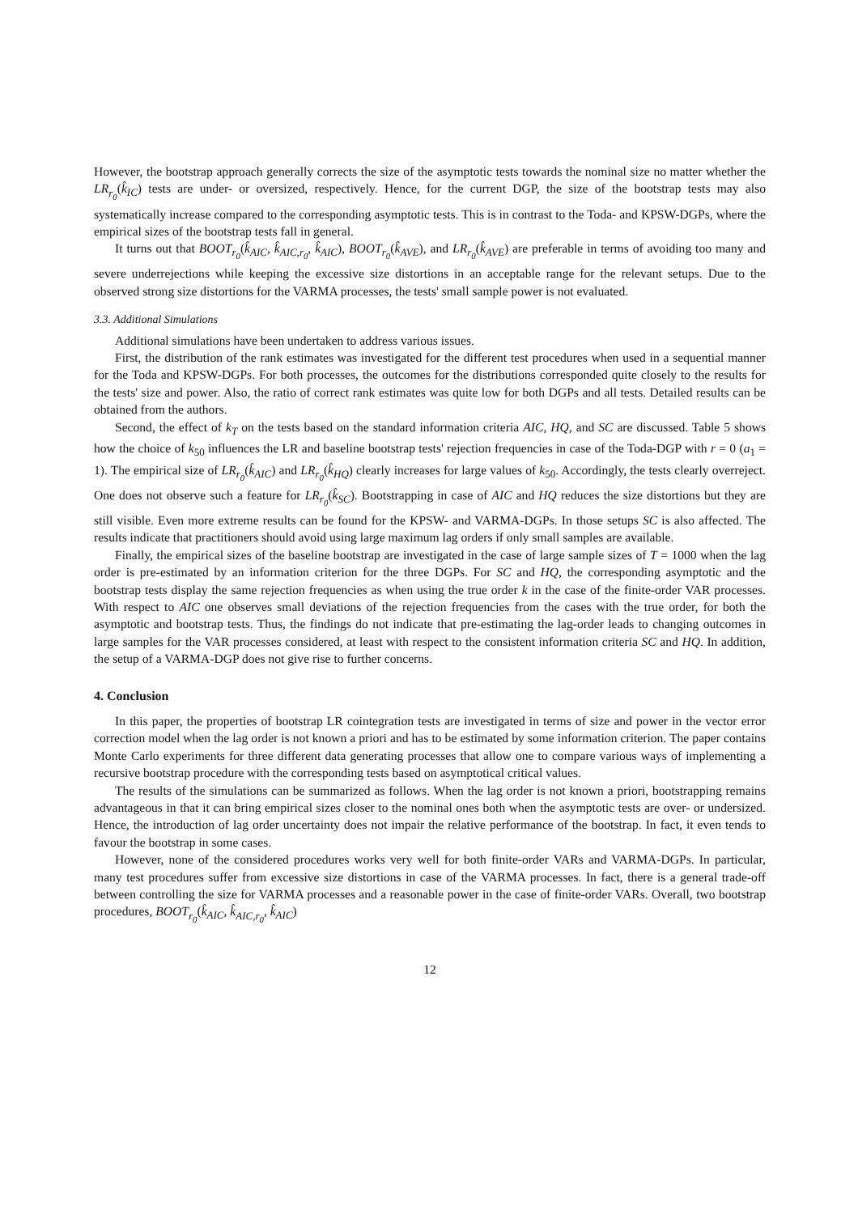However, the bootstrap approach generally corrects the size of the asymptotic tests towards the nominal size no matter whether the LR<sub>r<sub>0</sub></sub>(k̂<sub>IC</sub>) tests are under- or oversized, respectively. Hence, for the current DGP, the size of the bootstrap tests may also systematically increase compared to the corresponding asymptotic tests. This is in contrast to the Toda- and KPSW-DGPs, where the empirical sizes of the bootstrap tests fall in general.
It turns out that BOOT<sub>r<sub>0</sub></sub>(k̂<sub>AIC</sub>, k̂<sub>AIC,r<sub>0</sub></sub>, k̂<sub>AIC</sub>), BOOT<sub>r<sub>0</sub></sub>(k̂<sub>AVE</sub>), and LR<sub>r<sub>0</sub></sub>(k̂<sub>AVE</sub>) are preferable in terms of avoiding too many and severe underrejections while keeping the excessive size distortions in an acceptable range for the relevant setups. Due to the observed strong size distortions for the VARMA processes, the tests' small sample power is not evaluated.
3.3. Additional Simulations
Additional simulations have been undertaken to address various issues.
First, the distribution of the rank estimates was investigated for the different test procedures when used in a sequential manner for the Toda and KPSW-DGPs. For both processes, the outcomes for the distributions corresponded quite closely to the results for the tests' size and power. Also, the ratio of correct rank estimates was quite low for both DGPs and all tests. Detailed results can be obtained from the authors.
Second, the effect of k<sub>T</sub> on the tests based on the standard information criteria AIC, HQ, and SC are discussed. Table 5 shows how the choice of k<sub>50</sub> influences the LR and baseline bootstrap tests' rejection frequencies in case of the Toda-DGP with r = 0 (a<sub>1</sub> = 1). The empirical size of LR<sub>r<sub>0</sub></sub>(k̂<sub>AIC</sub>) and LR<sub>r<sub>0</sub></sub>(k̂<sub>HQ</sub>) clearly increases for large values of k<sub>50</sub>. Accordingly, the tests clearly overreject. One does not observe such a feature for LR<sub>r<sub>0</sub></sub>(k̂<sub>SC</sub>). Bootstrapping in case of AIC and HQ reduces the size distortions but they are still visible. Even more extreme results can be found for the KPSW- and VARMA-DGPs. In those setups SC is also affected. The results indicate that practitioners should avoid using large maximum lag orders if only small samples are available.
Finally, the empirical sizes of the baseline bootstrap are investigated in the case of large sample sizes of T = 1000 when the lag order is pre-estimated by an information criterion for the three DGPs. For SC and HQ, the corresponding asymptotic and the bootstrap tests display the same rejection frequencies as when using the true order k in the case of the finite-order VAR processes. With respect to AIC one observes small deviations of the rejection frequencies from the cases with the true order, for both the asymptotic and bootstrap tests. Thus, the findings do not indicate that pre-estimating the lag-order leads to changing outcomes in large samples for the VAR processes considered, at least with respect to the consistent information criteria SC and HQ. In addition, the setup of a VARMA-DGP does not give rise to further concerns.
4. Conclusion
In this paper, the properties of bootstrap LR cointegration tests are investigated in terms of size and power in the vector error correction model when the lag order is not known a priori and has to be estimated by some information criterion. The paper contains Monte Carlo experiments for three different data generating processes that allow one to compare various ways of implementing a recursive bootstrap procedure with the corresponding tests based on asymptotical critical values.
The results of the simulations can be summarized as follows. When the lag order is not known a priori, bootstrapping remains advantageous in that it can bring empirical sizes closer to the nominal ones both when the asymptotic tests are over- or undersized. Hence, the introduction of lag order uncertainty does not impair the relative performance of the bootstrap. In fact, it even tends to favour the bootstrap in some cases.
However, none of the considered procedures works very well for both finite-order VARs and VARMA-DGPs. In particular, many test procedures suffer from excessive size distortions in case of the VARMA processes. In fact, there is a general trade-off between controlling the size for VARMA processes and a reasonable power in the case of finite-order VARs. Overall, two bootstrap procedures, BOOT<sub>r<sub>0</sub></sub>(k̂<sub>AIC</sub>, k̂<sub>AIC,r<sub>0</sub></sub>, k̂<sub>AIC</sub>)
12